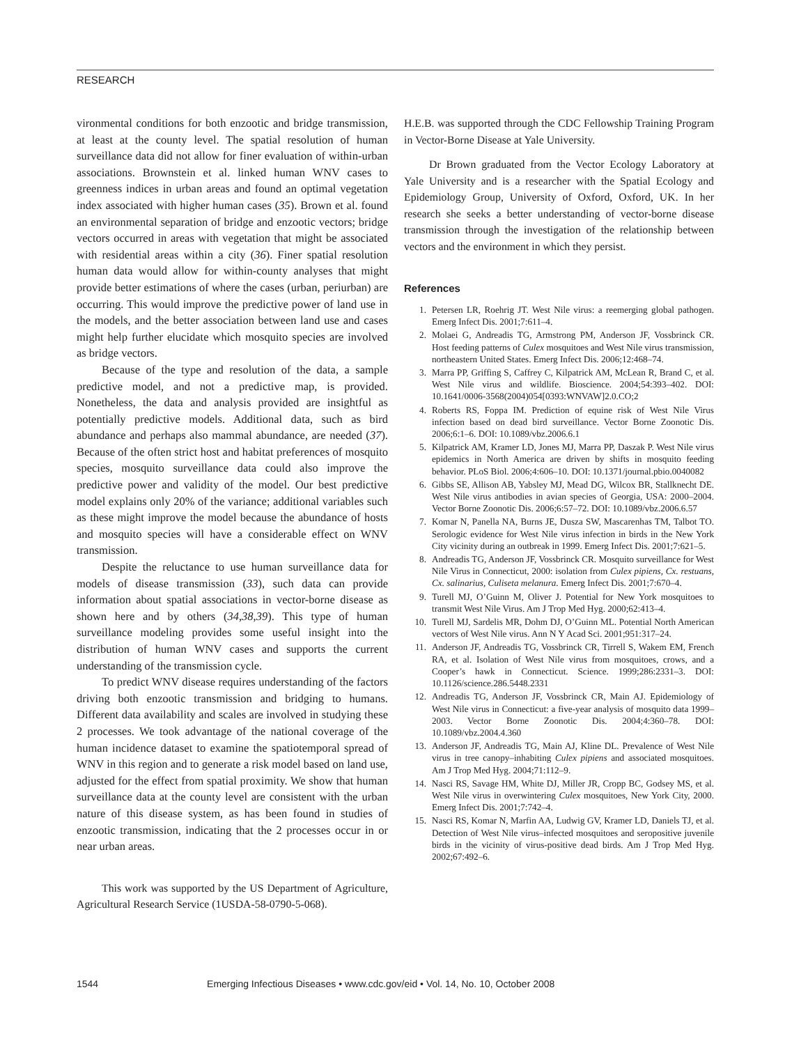RESEARCH
vironmental conditions for both enzootic and bridge transmission, at least at the county level. The spatial resolution of human surveillance data did not allow for finer evaluation of within-urban associations. Brownstein et al. linked human WNV cases to greenness indices in urban areas and found an optimal vegetation index associated with higher human cases (35). Brown et al. found an environmental separation of bridge and enzootic vectors; bridge vectors occurred in areas with vegetation that might be associated with residential areas within a city (36). Finer spatial resolution human data would allow for within-county analyses that might provide better estimations of where the cases (urban, periurban) are occurring. This would improve the predictive power of land use in the models, and the better association between land use and cases might help further elucidate which mosquito species are involved as bridge vectors.
Because of the type and resolution of the data, a sample predictive model, and not a predictive map, is provided. Nonetheless, the data and analysis provided are insightful as potentially predictive models. Additional data, such as bird abundance and perhaps also mammal abundance, are needed (37). Because of the often strict host and habitat preferences of mosquito species, mosquito surveillance data could also improve the predictive power and validity of the model. Our best predictive model explains only 20% of the variance; additional variables such as these might improve the model because the abundance of hosts and mosquito species will have a considerable effect on WNV transmission.
Despite the reluctance to use human surveillance data for models of disease transmission (33), such data can provide information about spatial associations in vector-borne disease as shown here and by others (34,38,39). This type of human surveillance modeling provides some useful insight into the distribution of human WNV cases and supports the current understanding of the transmission cycle.
To predict WNV disease requires understanding of the factors driving both enzootic transmission and bridging to humans. Different data availability and scales are involved in studying these 2 processes. We took advantage of the national coverage of the human incidence dataset to examine the spatiotemporal spread of WNV in this region and to generate a risk model based on land use, adjusted for the effect from spatial proximity. We show that human surveillance data at the county level are consistent with the urban nature of this disease system, as has been found in studies of enzootic transmission, indicating that the 2 processes occur in or near urban areas.
This work was supported by the US Department of Agriculture, Agricultural Research Service (1USDA-58-0790-5-068).
H.E.B. was supported through the CDC Fellowship Training Program in Vector-Borne Disease at Yale University.
Dr Brown graduated from the Vector Ecology Laboratory at Yale University and is a researcher with the Spatial Ecology and Epidemiology Group, University of Oxford, Oxford, UK. In her research she seeks a better understanding of vector-borne disease transmission through the investigation of the relationship between vectors and the environment in which they persist.
References
1. Petersen LR, Roehrig JT. West Nile virus: a reemerging global pathogen. Emerg Infect Dis. 2001;7:611–4.
2. Molaei G, Andreadis TG, Armstrong PM, Anderson JF, Vossbrinck CR. Host feeding patterns of Culex mosquitoes and West Nile virus transmission, northeastern United States. Emerg Infect Dis. 2006;12:468–74.
3. Marra PP, Griffing S, Caffrey C, Kilpatrick AM, McLean R, Brand C, et al. West Nile virus and wildlife. Bioscience. 2004;54:393–402. DOI: 10.1641/0006-3568(2004)054[0393:WNVAW]2.0.CO;2
4. Roberts RS, Foppa IM. Prediction of equine risk of West Nile Virus infection based on dead bird surveillance. Vector Borne Zoonotic Dis. 2006;6:1–6. DOI: 10.1089/vbz.2006.6.1
5. Kilpatrick AM, Kramer LD, Jones MJ, Marra PP, Daszak P. West Nile virus epidemics in North America are driven by shifts in mosquito feeding behavior. PLoS Biol. 2006;4:606–10. DOI: 10.1371/journal.pbio.0040082
6. Gibbs SE, Allison AB, Yabsley MJ, Mead DG, Wilcox BR, Stallknecht DE. West Nile virus antibodies in avian species of Georgia, USA: 2000–2004. Vector Borne Zoonotic Dis. 2006;6:57–72. DOI: 10.1089/vbz.2006.6.57
7. Komar N, Panella NA, Burns JE, Dusza SW, Mascarenhas TM, Talbot TO. Serologic evidence for West Nile virus infection in birds in the New York City vicinity during an outbreak in 1999. Emerg Infect Dis. 2001;7:621–5.
8. Andreadis TG, Anderson JF, Vossbrinck CR. Mosquito surveillance for West Nile Virus in Connecticut, 2000: isolation from Culex pipiens, Cx. restuans, Cx. salinarius, Culiseta melanura. Emerg Infect Dis. 2001;7:670–4.
9. Turell MJ, O’Guinn M, Oliver J. Potential for New York mosquitoes to transmit West Nile Virus. Am J Trop Med Hyg. 2000;62:413–4.
10. Turell MJ, Sardelis MR, Dohm DJ, O’Guinn ML. Potential North American vectors of West Nile virus. Ann N Y Acad Sci. 2001;951:317–24.
11. Anderson JF, Andreadis TG, Vossbrinck CR, Tirrell S, Wakem EM, French RA, et al. Isolation of West Nile virus from mosquitoes, crows, and a Cooper’s hawk in Connecticut. Science. 1999;286:2331–3. DOI: 10.1126/science.286.5448.2331
12. Andreadis TG, Anderson JF, Vossbrinck CR, Main AJ. Epidemiology of West Nile virus in Connecticut: a five-year analysis of mosquito data 1999–2003. Vector Borne Zoonotic Dis. 2004;4:360–78. DOI: 10.1089/vbz.2004.4.360
13. Anderson JF, Andreadis TG, Main AJ, Kline DL. Prevalence of West Nile virus in tree canopy–inhabiting Culex pipiens and associated mosquitoes. Am J Trop Med Hyg. 2004;71:112–9.
14. Nasci RS, Savage HM, White DJ, Miller JR, Cropp BC, Godsey MS, et al. West Nile virus in overwintering Culex mosquitoes, New York City, 2000. Emerg Infect Dis. 2001;7:742–4.
15. Nasci RS, Komar N, Marfin AA, Ludwig GV, Kramer LD, Daniels TJ, et al. Detection of West Nile virus–infected mosquitoes and seropositive juvenile birds in the vicinity of virus-positive dead birds. Am J Trop Med Hyg. 2002;67:492–6.
1544 Emerging Infectious Diseases • www.cdc.gov/eid • Vol. 14, No. 10, October 2008